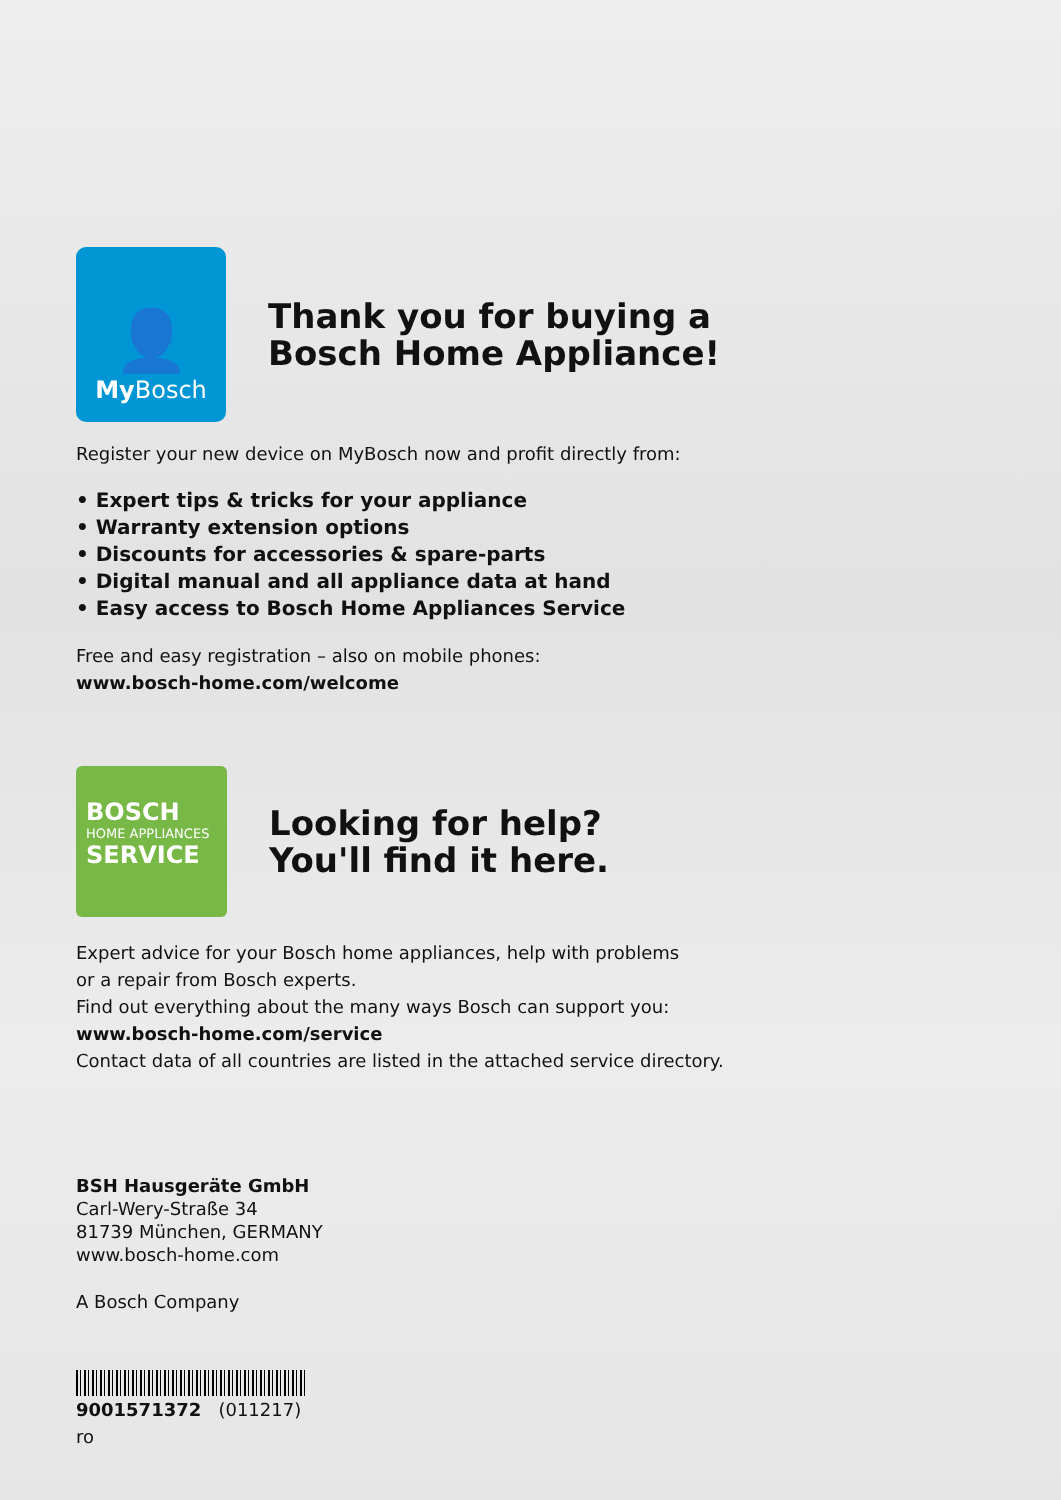👤
My Bosch
Thank you for buying a
Bosch Home Appliance!
Register your new device on MyBosch now and profit directly from:
• Expert tips & tricks for your appliance
• Warranty extension options
• Discounts for accessories & spare-parts
• Digital manual and all appliance data at hand
• Easy access to Bosch Home Appliances Service
Free and easy registration – also on mobile phones:
www.bosch-home.com/welcome
BOSCH
HOME APPLIANCES
SERVICE
Looking for help?
You'll find it here.
Expert advice for your Bosch home appliances, help with problems
or a repair from Bosch experts.
Find out everything about the many ways Bosch can support you:
www.bosch-home.com/service
Contact data of all countries are listed in the attached service directory.
BSH Hausgeräte GmbH
Carl-Wery-Straße 34
81739 München, GERMANY
www.bosch-home.com
A Bosch Company
9001571372 (011217)
ro